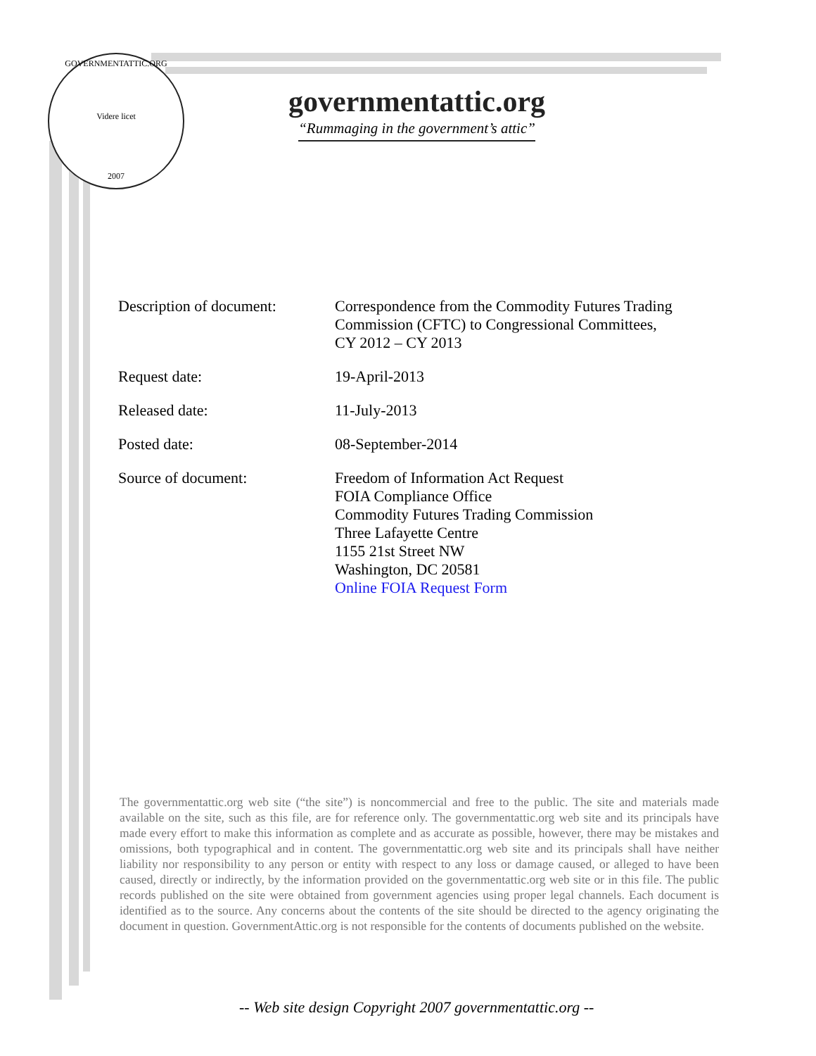GOVERNMENTATTIC.ORG
Videre licet
2007
governmentattic.org
“Rummaging in the government’s attic”
| Description of document: | Correspondence from the Commodity Futures Trading Commission (CFTC) to Congressional Committees, CY 2012 – CY 2013 |
| Request date: | 19-April-2013 |
| Released date: | 11-July-2013 |
| Posted date: | 08-September-2014 |
| Source of document: | Freedom of Information Act Request FOIA Compliance Office Commodity Futures Trading Commission Three Lafayette Centre 1155 21st Street NW Washington, DC 20581 Online FOIA Request Form |
The governmentattic.org web site (“the site”) is noncommercial and free to the public. The site and materials made available on the site, such as this file, are for reference only. The governmentattic.org web site and its principals have made every effort to make this information as complete and as accurate as possible, however, there may be mistakes and omissions, both typographical and in content. The governmentattic.org web site and its principals shall have neither liability nor responsibility to any person or entity with respect to any loss or damage caused, or alleged to have been caused, directly or indirectly, by the information provided on the governmentattic.org web site or in this file. The public records published on the site were obtained from government agencies using proper legal channels. Each document is identified as to the source. Any concerns about the contents of the site should be directed to the agency originating the document in question. GovernmentAttic.org is not responsible for the contents of documents published on the website.
-- Web site design Copyright 2007 governmentattic.org --